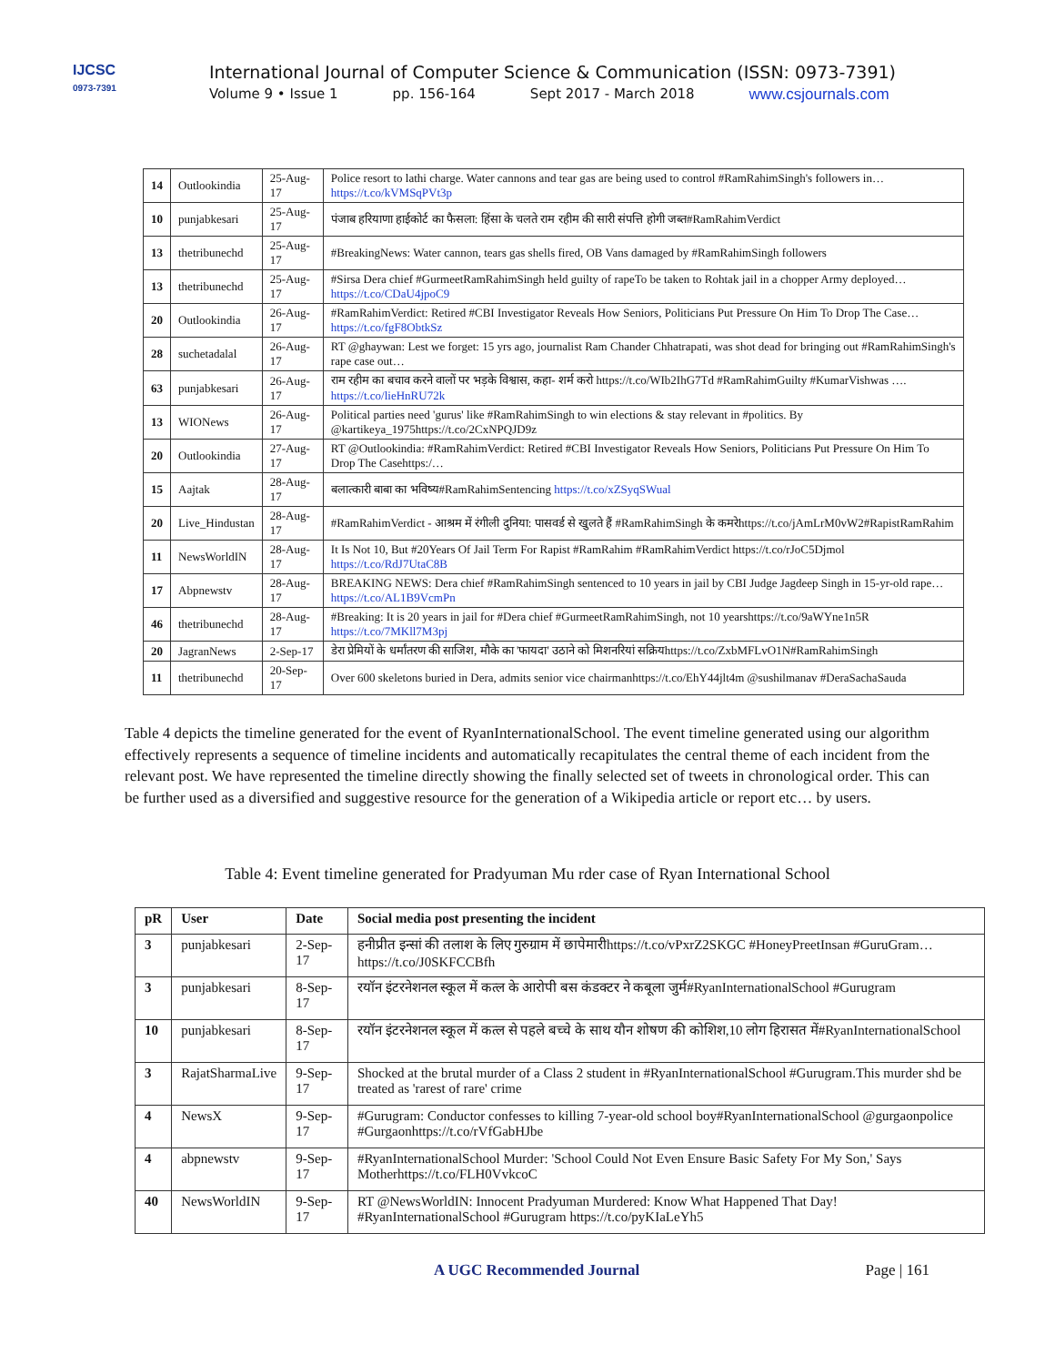IJCSC
0973-7391
International Journal of Computer Science & Communication (ISSN: 0973-7391)
Volume 9 • Issue 1 pp. 156-164 Sept 2017 - March 2018 www.csjournals.com
| 14 | Outlookindia | 25-Aug-17 | Police resort to lathi charge. Water cannons and tear gas are being used to control #RamRahimSingh's followers in… https://t.co/kVMSqPVt3p |
| 10 | punjabkesari | 25-Aug-17 | पंजाब हरियाणा हाईकोर्ट का फैसला: हिंसा के चलते राम रहीम की सारी संपत्ति होगी जब्त#RamRahimVerdict |
| 13 | thetribunechd | 25-Aug-17 | #BreakingNews: Water cannon, tears gas shells fired, OB Vans damaged by #RamRahimSingh followers |
| 13 | thetribunechd | 25-Aug-17 | #Sirsa Dera chief #GurmeetRamRahimSingh held guilty of rapeTo be taken to Rohtak jail in a chopper Army deployed… https://t.co/CDaU4jpoC9 |
| 20 | Outlookindia | 26-Aug-17 | #RamRahimVerdict: Retired #CBI Investigator Reveals How Seniors, Politicians Put Pressure On Him To Drop The Case… https://t.co/fgF8ObtkSz |
| 28 | suchetadalal | 26-Aug-17 | RT @ghaywan: Lest we forget: 15 yrs ago, journalist Ram Chander Chhatrapati, was shot dead for bringing out #RamRahimSingh's rape case out… |
| 63 | punjabkesari | 26-Aug-17 | राम रहीम का बचाव करने वालों पर भड़के विश्वास, कहा- शर्म करो https://t.co/WIb2IhG7Td #RamRahimGuilty #KumarVishwas …. https://t.co/lieHnRU72k |
| 13 | WIONews | 26-Aug-17 | Political parties need 'gurus' like #RamRahimSingh to win elections & stay relevant in #politics. By @kartikeya_1975https://t.co/2CxNPQJD9z |
| 20 | Outlookindia | 27-Aug-17 | RT @Outlookindia: #RamRahimVerdict: Retired #CBI Investigator Reveals How Seniors, Politicians Put Pressure On Him To Drop The Casehttps:/… |
| 15 | Aajtak | 28-Aug-17 | बलात्कारी बाबा का भविष्य#RamRahimSentencing https://t.co/xZSyqSWual |
| 20 | Live_Hindustan | 28-Aug-17 | #RamRahimVerdict - आश्रम में रंगीली दुनिया: पासवर्ड से खुलते हैं #RamRahimSingh के कमरेhttps://t.co/jAmLrM0vW2#RapistRamRahim |
| 11 | NewsWorldIN | 28-Aug-17 | It Is Not 10, But #20Years Of Jail Term For Rapist #RamRahim #RamRahimVerdict https://t.co/rJoC5Djmol https://t.co/RdJ7UtaC8B |
| 17 | Abpnewstv | 28-Aug-17 | BREAKING NEWS: Dera chief #RamRahimSingh sentenced to 10 years in jail by CBI Judge Jagdeep Singh in 15-yr-old rape… https://t.co/AL1B9VcmPn |
| 46 | thetribunechd | 28-Aug-17 | #Breaking: It is 20 years in jail for #Dera chief #GurmeetRamRahimSingh, not 10 yearshttps://t.co/9aWYne1n5R https://t.co/7MKll7M3pj |
| 20 | JagranNews | 2-Sep-17 | डेरा प्रेमियों के धर्मांतरण की साजिश, मौके का 'फायदा' उठाने को मिशनरियां सक्रियhttps://t.co/ZxbMFLvO1N#RamRahimSingh |
| 11 | thetribunechd | 20-Sep-17 | Over 600 skeletons buried in Dera, admits senior vice chairmanhttps://t.co/EhY44jlt4m @sushilmanav #DeraSachaSauda |
Table 4 depicts the timeline generated for the event of RyanInternationalSchool. The event timeline generated using our algorithm effectively represents a sequence of timeline incidents and automatically recapitulates the central theme of each incident from the relevant post. We have represented the timeline directly showing the finally selected set of tweets in chronological order. This can be further used as a diversified and suggestive resource for the generation of a Wikipedia article or report etc… by users.
Table 4: Event timeline generated for Pradyuman Mu rder case of Ryan International School
| pR | User | Date | Social media post presenting the incident |
| --- | --- | --- | --- |
| 3 | punjabkesari | 2-Sep-17 | हनीप्रीत इन्सां की तलाश के लिए गुरुग्राम में छापेमारीhttps://t.co/vPxrZ2SKGC #HoneyPreetInsan #GuruGram… https://t.co/J0SKFCCBfh |
| 3 | punjabkesari | 8-Sep-17 | रयॉन इंटरनेशनल स्कूल में कत्ल के आरोपी बस कंडक्टर ने कबूला जुर्म#RyanInternationalSchool #Gurugram |
| 10 | punjabkesari | 8-Sep-17 | रयॉन इंटरनेशनल स्कूल में कत्ल से पहले बच्चे के साथ यौन शोषण की कोशिश,10 लोग हिरासत में#RyanInternationalSchool |
| 3 | RajatSharmaLive | 9-Sep-17 | Shocked at the brutal murder of a Class 2 student in #RyanInternationalSchool #Gurugram.This murder shd be treated as 'rarest of rare' crime |
| 4 | NewsX | 9-Sep-17 | #Gurugram: Conductor confesses to killing 7-year-old school boy#RyanInternationalSchool @gurgaonpolice #Gurgaonhttps://t.co/rVfGabHJbe |
| 4 | abpnewstv | 9-Sep-17 | #RyanInternationalSchool Murder: 'School Could Not Even Ensure Basic Safety For My Son,' Says Motherhttps://t.co/FLH0VvkcoC |
| 40 | NewsWorldIN | 9-Sep-17 | RT @NewsWorldIN: Innocent Pradyuman Murdered: Know What Happened That Day! #RyanInternationalSchool #Gurugram https://t.co/pyKIaLeYh5 |
A UGC Recommended Journal Page | 161